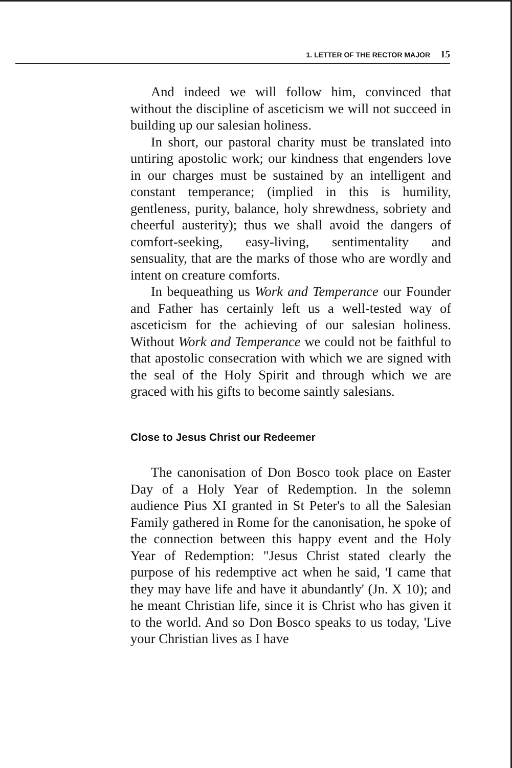1. LETTER OF THE RECTOR MAJOR 15
And indeed we will follow him, convinced that without the discipline of asceticism we will not succeed in building up our salesian holiness.
In short, our pastoral charity must be translated into untiring apostolic work; our kindness that engenders love in our charges must be sustained by an intelligent and constant temperance; (implied in this is humility, gentleness, purity, balance, holy shrewdness, sobriety and cheerful austerity); thus we shall avoid the dangers of comfort-seeking, easy-living, sentimentality and sensuality, that are the marks of those who are wordly and intent on creature comforts.
In bequeathing us Work and Temperance our Founder and Father has certainly left us a well-tested way of asceticism for the achieving of our salesian holiness. Without Work and Temperance we could not be faithful to that apostolic consecration with which we are signed with the seal of the Holy Spirit and through which we are graced with his gifts to become saintly salesians.
Close to Jesus Christ our Redeemer
The canonisation of Don Bosco took place on Easter Day of a Holy Year of Redemption. In the solemn audience Pius XI granted in St Peter's to all the Salesian Family gathered in Rome for the canonisation, he spoke of the connection between this happy event and the Holy Year of Redemption: "Jesus Christ stated clearly the purpose of his redemptive act when he said, 'I came that they may have life and have it abundantly' (Jn. X 10); and he meant Christian life, since it is Christ who has given it to the world. And so Don Bosco speaks to us today, 'Live your Christian lives as I have